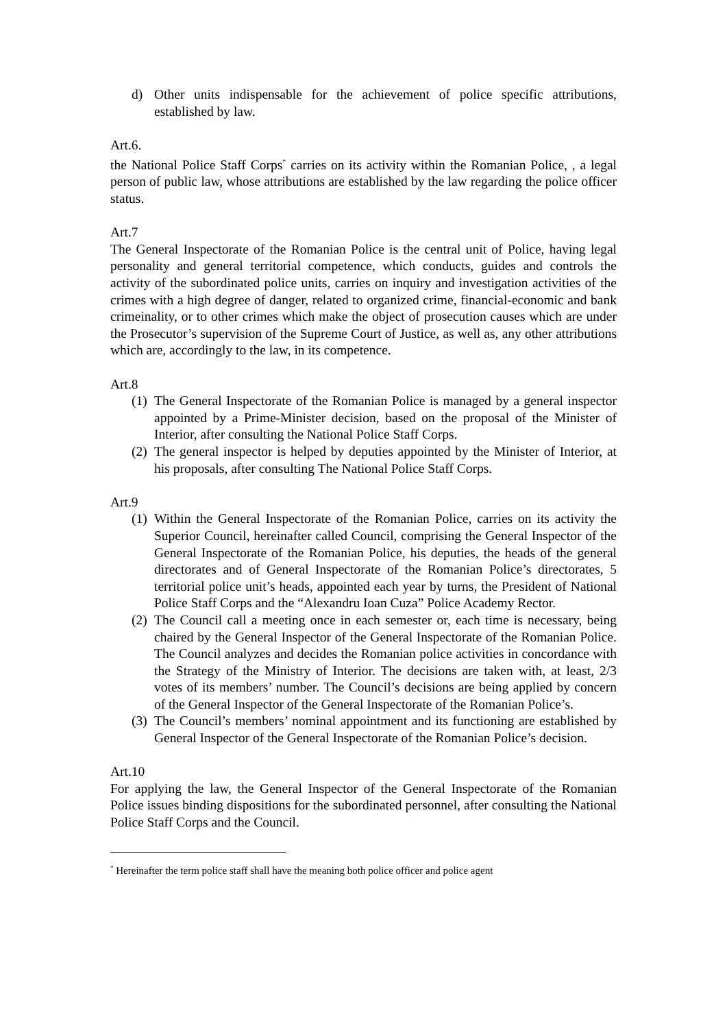d) Other units indispensable for the achievement of police specific attributions, established by law.
Art.6.
the National Police Staff Corps<sup>*</sup> carries on its activity within the Romanian Police, , a legal person of public law, whose attributions are established by the law regarding the police officer status.
Art.7
The General Inspectorate of the Romanian Police is the central unit of Police, having legal personality and general territorial competence, which conducts, guides and controls the activity of the subordinated police units, carries on inquiry and investigation activities of the crimes with a high degree of danger, related to organized crime, financial-economic and bank crimeinality, or to other crimes which make the object of prosecution causes which are under the Prosecutor’s supervision of the Supreme Court of Justice, as well as, any other attributions which are, accordingly to the law, in its competence.
Art.8
(1)
The General Inspectorate of the Romanian Police is managed by a general inspector appointed by a Prime-Minister decision, based on the proposal of the Minister of Interior, after consulting the National Police Staff Corps.
(2)
The general inspector is helped by deputies appointed by the Minister of Interior, at his proposals, after consulting The National Police Staff Corps.
Art.9
(1)
Within the General Inspectorate of the Romanian Police, carries on its activity the Superior Council, hereinafter called Council, comprising the General Inspector of the General Inspectorate of the Romanian Police, his deputies, the heads of the general directorates and of General Inspectorate of the Romanian Police’s directorates, 5 territorial police unit’s heads, appointed each year by turns, the President of National Police Staff Corps and the “Alexandru Ioan Cuza” Police Academy Rector.
(2)
The Council call a meeting once in each semester or, each time is necessary, being chaired by the General Inspector of the General Inspectorate of the Romanian Police. The Council analyzes and decides the Romanian police activities in concordance with the Strategy of the Ministry of Interior. The decisions are taken with, at least, 2/3 votes of its members’ number. The Council’s decisions are being applied by concern of the General Inspector of the General Inspectorate of the Romanian Police’s.
(3)
The Council’s members’ nominal appointment and its functioning are established by General Inspector of the General Inspectorate of the Romanian Police’s decision.
Art.10
For applying the law, the General Inspector of the General Inspectorate of the Romanian Police issues binding dispositions for the subordinated personnel, after consulting the National Police Staff Corps and the Council.
<sup>*</sup> Hereinafter the term police staff shall have the meaning both police officer and police agent